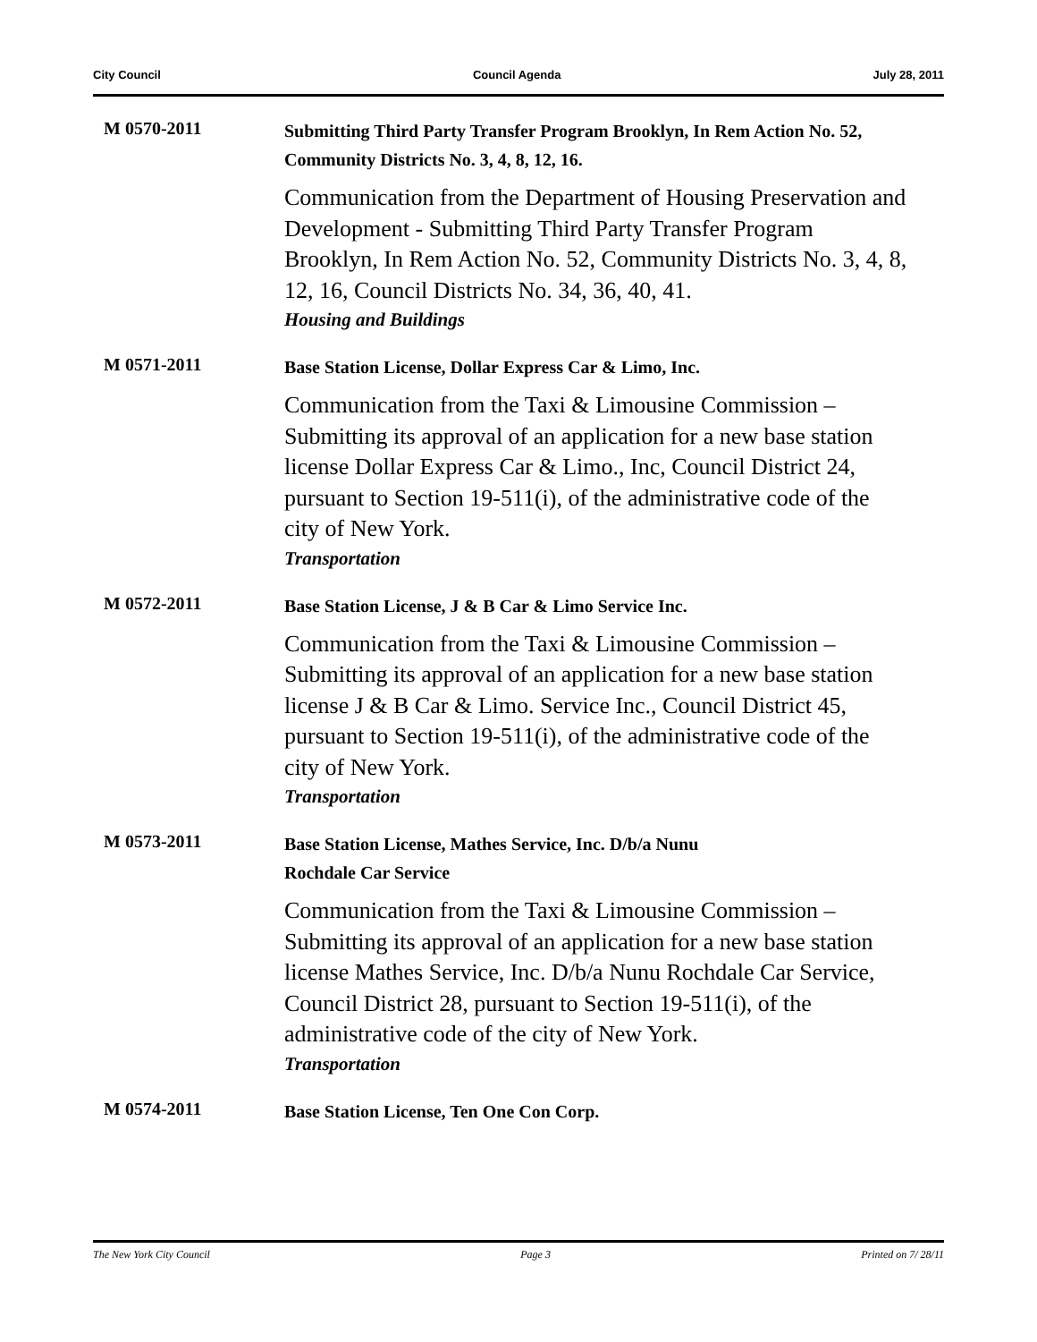City Council Council Agenda July 28, 2011
M 0570-2011
Submitting Third Party Transfer Program Brooklyn, In Rem Action No. 52, Community Districts No. 3, 4, 8, 12, 16.
Communication from the Department of Housing Preservation and Development - Submitting Third Party Transfer Program Brooklyn, In Rem Action No. 52, Community Districts No. 3, 4, 8, 12, 16, Council Districts No. 34, 36, 40, 41.
Housing and Buildings
M 0571-2011
Base Station License, Dollar Express Car & Limo, Inc.
Communication from the Taxi & Limousine Commission – Submitting its approval of an application for a new base station license Dollar Express Car & Limo., Inc, Council District 24, pursuant to Section 19-511(i), of the administrative code of the city of New York.
Transportation
M 0572-2011
Base Station License, J & B Car & Limo Service Inc.
Communication from the Taxi & Limousine Commission – Submitting its approval of an application for a new base station license J & B Car & Limo. Service Inc., Council District 45, pursuant to Section 19-511(i), of the administrative code of the city of New York.
Transportation
M 0573-2011
Base Station License, Mathes Service, Inc. D/b/a Nunu
Rochdale Car Service
Communication from the Taxi & Limousine Commission – Submitting its approval of an application for a new base station license Mathes Service, Inc. D/b/a Nunu Rochdale Car Service, Council District 28, pursuant to Section 19-511(i), of the administrative code of the city of New York.
Transportation
M 0574-2011
Base Station License, Ten One Con Corp.
The New York City Council Page 3 Printed on 7/ 28/11